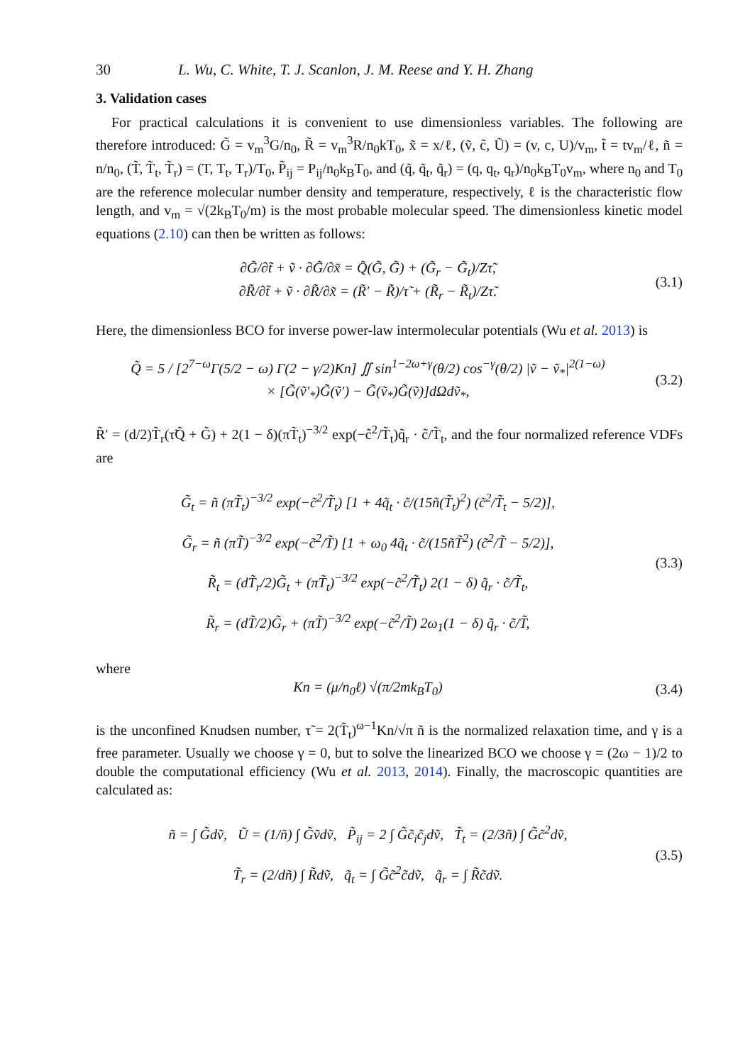30 L. Wu, C. White, T. J. Scanlon, J. M. Reese and Y. H. Zhang
3. Validation cases
For practical calculations it is convenient to use dimensionless variables. The following are therefore introduced: G̃ = v<sub>m</sub><sup>3</sup>G/n<sub>0</sub>, R̃ = v<sub>m</sub><sup>3</sup>R/n<sub>0</sub>kT<sub>0</sub>, x̃ = x/ℓ, (ṽ, c̃, Ũ) = (v, c, U)/v<sub>m</sub>, t̃ = tv<sub>m</sub>/ℓ, ñ = n/n<sub>0</sub>, (T̃, T̃<sub>t</sub>, T̃<sub>r</sub>) = (T, T<sub>t</sub>, T<sub>r</sub>)/T<sub>0</sub>, P̃<sub>ij</sub> = P<sub>ij</sub>/n<sub>0</sub>k<sub>B</sub>T<sub>0</sub>, and (q̃, q̃<sub>t</sub>, q̃<sub>r</sub>) = (q, q<sub>t</sub>, q<sub>r</sub>)/n<sub>0</sub>k<sub>B</sub>T<sub>0</sub>v<sub>m</sub>, where n<sub>0</sub> and T<sub>0</sub> are the reference molecular number density and temperature, respectively, ℓ is the characteristic flow length, and v<sub>m</sub> = √(2k<sub>B</sub>T<sub>0</sub>/m) is the most probable molecular speed. The dimensionless kinetic model equations (2.10) can then be written as follows:
∂G̃/∂t̃ + ṽ · ∂G̃/∂x̃ = Q̃(G̃, G̃) + (G̃<sub>r</sub> − G̃<sub>t</sub>)/Zτ̃,
∂R̃/∂t̃ + ṽ · ∂R̃/∂x̃ = (R̃′ − R̃)/τ̃ + (R̃<sub>r</sub> − R̃<sub>t</sub>)/Zτ̃.
(3.1)
Here, the dimensionless BCO for inverse power-law intermolecular potentials (Wu et al. 2013) is
Q̃ = 5 / [2<sup>7−ω</sup>Γ(5/2 − ω) Γ(2 − γ/2)Kn] ∬ sin<sup>1−2ω+γ</sup>(θ/2) cos<sup>−γ</sup>(θ/2) |ṽ − ṽ<sub>*</sub>|<sup>2(1−ω)</sup>
× [G̃(ṽ′<sub>*</sub>)G̃(ṽ′) − G̃(ṽ<sub>*</sub>)G̃(ṽ)]dΩdṽ<sub>*</sub>,
(3.2)
R̃′ = (d/2)T̃<sub>r</sub>(τ̃Q̃ + G̃) + 2(1 − δ)(πT̃<sub>t</sub>)<sup>−3/2</sup> exp(−c̃<sup>2</sup>/T̃<sub>t</sub>)q̃<sub>r</sub> · c̃/T̃<sub>t</sub>, and the four normalized reference VDFs are
G̃<sub>t</sub> = ñ (πT̃<sub>t</sub>)<sup>−3/2</sup> exp(−c̃<sup>2</sup>/T̃<sub>t</sub>) [1 + 4q̃<sub>t</sub> · c̃/(15ñ(T̃<sub>t</sub>)<sup>2</sup>) (c̃<sup>2</sup>/T̃<sub>t</sub> − 5/2)],
G̃<sub>r</sub> = ñ (πT̃)<sup>−3/2</sup> exp(−c̃<sup>2</sup>/T̃) [1 + ω<sub>0</sub> 4q̃<sub>t</sub> · c̃/(15ñT̃<sup>2</sup>) (c̃<sup>2</sup>/T̃ − 5/2)],
R̃<sub>t</sub> = (dT̃<sub>r</sub>/2)G̃<sub>t</sub> + (πT̃<sub>t</sub>)<sup>−3/2</sup> exp(−c̃<sup>2</sup>/T̃<sub>t</sub>) 2(1 − δ) q̃<sub>r</sub> · c̃/T̃<sub>t</sub>,
R̃<sub>r</sub> = (dT̃/2)G̃<sub>r</sub> + (πT̃)<sup>−3/2</sup> exp(−c̃<sup>2</sup>/T̃) 2ω<sub>1</sub>(1 − δ) q̃<sub>r</sub> · c̃/T̃,
(3.3)
where
Kn = (μ/n<sub>0</sub>ℓ) √(π/2mk<sub>B</sub>T<sub>0</sub>) (3.4)
is the unconfined Knudsen number, τ̃ = 2(T̃<sub>t</sub>)<sup>ω−1</sup>Kn/√π ñ is the normalized relaxation time, and γ is a free parameter. Usually we choose γ = 0, but to solve the linearized BCO we choose γ = (2ω − 1)/2 to double the computational efficiency (Wu et al. 2013, 2014). Finally, the macroscopic quantities are calculated as:
ñ = ∫ G̃dṽ, Ũ = (1/ñ) ∫ G̃ṽdṽ, P̃<sub>ij</sub> = 2 ∫ G̃c̃<sub>i</sub>c̃<sub>j</sub>dṽ, T̃<sub>t</sub> = (2/3ñ) ∫ G̃c̃<sup>2</sup>dṽ,
T̃<sub>r</sub> = (2/dñ) ∫ R̃dṽ, q̃<sub>t</sub> = ∫ G̃c̃<sup>2</sup>c̃dṽ, q̃<sub>r</sub> = ∫ R̃c̃dṽ.
(3.5)